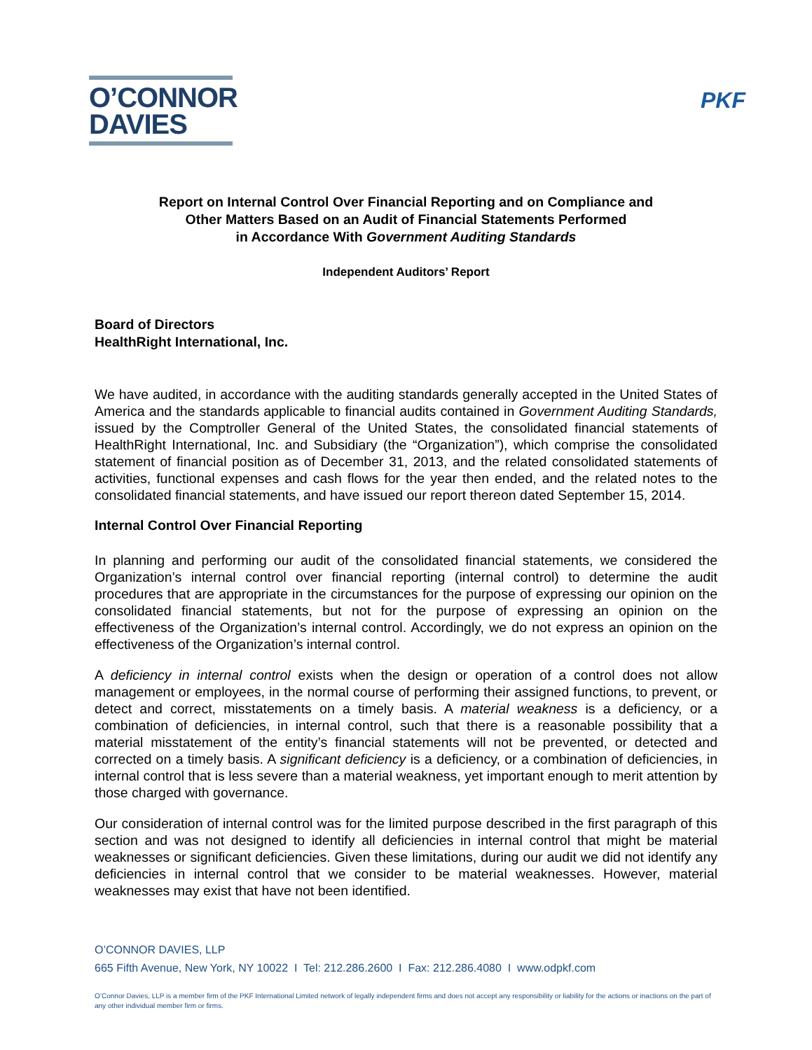O’CONNOR
DAVIES
PKF
Report on Internal Control Over Financial Reporting and on Compliance and
Other Matters Based on an Audit of Financial Statements Performed
in Accordance With Government Auditing Standards
Independent Auditors’ Report
Board of Directors
HealthRight International, Inc.
We have audited, in accordance with the auditing standards generally accepted in the United States of America and the standards applicable to financial audits contained in Government Auditing Standards, issued by the Comptroller General of the United States, the consolidated financial statements of HealthRight International, Inc. and Subsidiary (the “Organization”), which comprise the consolidated statement of financial position as of December 31, 2013, and the related consolidated statements of activities, functional expenses and cash flows for the year then ended, and the related notes to the consolidated financial statements, and have issued our report thereon dated September 15, 2014.
Internal Control Over Financial Reporting
In planning and performing our audit of the consolidated financial statements, we considered the Organization’s internal control over financial reporting (internal control) to determine the audit procedures that are appropriate in the circumstances for the purpose of expressing our opinion on the consolidated financial statements, but not for the purpose of expressing an opinion on the effectiveness of the Organization’s internal control. Accordingly, we do not express an opinion on the effectiveness of the Organization’s internal control.
A deficiency in internal control exists when the design or operation of a control does not allow management or employees, in the normal course of performing their assigned functions, to prevent, or detect and correct, misstatements on a timely basis. A material weakness is a deficiency, or a combination of deficiencies, in internal control, such that there is a reasonable possibility that a material misstatement of the entity’s financial statements will not be prevented, or detected and corrected on a timely basis. A significant deficiency is a deficiency, or a combination of deficiencies, in internal control that is less severe than a material weakness, yet important enough to merit attention by those charged with governance.
Our consideration of internal control was for the limited purpose described in the first paragraph of this section and was not designed to identify all deficiencies in internal control that might be material weaknesses or significant deficiencies. Given these limitations, during our audit we did not identify any deficiencies in internal control that we consider to be material weaknesses. However, material weaknesses may exist that have not been identified.
O’CONNOR DAVIES, LLP
665 Fifth Avenue, New York, NY 10022 I Tel: 212.286.2600 I Fax: 212.286.4080 I www.odpkf.com
O’Connor Davies, LLP is a member firm of the PKF International Limited network of legally independent firms and does not accept any responsibility or liability for the actions or inactions on the part of any other individual member firm or firms.